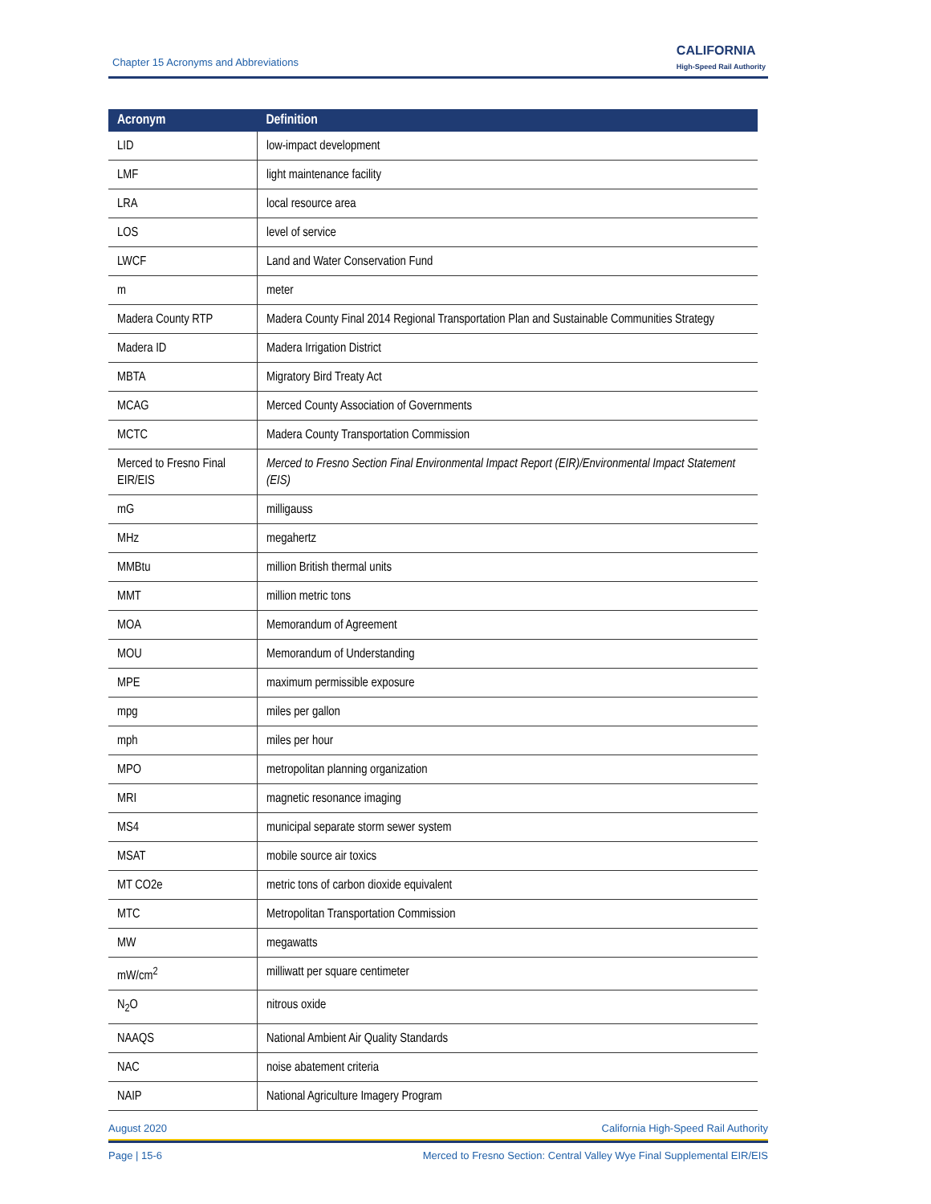Chapter 15 Acronyms and Abbreviations
CALIFORNIA
High-Speed Rail Authority
| Acronym | Definition |
| --- | --- |
| LID | low-impact development |
| LMF | light maintenance facility |
| LRA | local resource area |
| LOS | level of service |
| LWCF | Land and Water Conservation Fund |
| m | meter |
| Madera County RTP | Madera County Final 2014 Regional Transportation Plan and Sustainable Communities Strategy |
| Madera ID | Madera Irrigation District |
| MBTA | Migratory Bird Treaty Act |
| MCAG | Merced County Association of Governments |
| MCTC | Madera County Transportation Commission |
| Merced to Fresno Final EIR/EIS | Merced to Fresno Section Final Environmental Impact Report (EIR)/Environmental Impact Statement (EIS) |
| mG | milligauss |
| MHz | megahertz |
| MMBtu | million British thermal units |
| MMT | million metric tons |
| MOA | Memorandum of Agreement |
| MOU | Memorandum of Understanding |
| MPE | maximum permissible exposure |
| mpg | miles per gallon |
| mph | miles per hour |
| MPO | metropolitan planning organization |
| MRI | magnetic resonance imaging |
| MS4 | municipal separate storm sewer system |
| MSAT | mobile source air toxics |
| MT CO2e | metric tons of carbon dioxide equivalent |
| MTC | Metropolitan Transportation Commission |
| MW | megawatts |
| mW/cm<sup>2</sup> | milliwatt per square centimeter |
| N<sub>2</sub>O | nitrous oxide |
| NAAQS | National Ambient Air Quality Standards |
| NAC | noise abatement criteria |
| NAIP | National Agriculture Imagery Program |
August 2020 California High-Speed Rail Authority
Page | 15-6 Merced to Fresno Section: Central Valley Wye Final Supplemental EIR/EIS